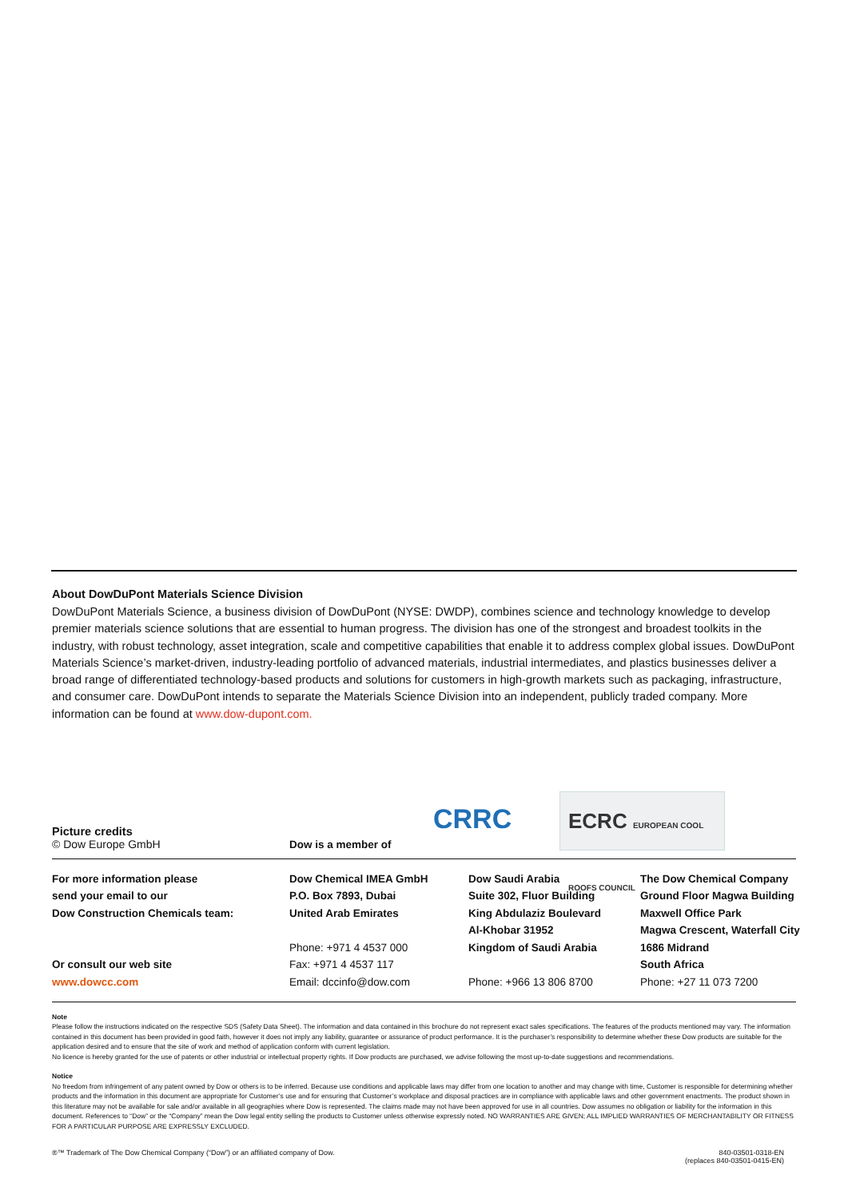About DowDuPont Materials Science Division
DowDuPont Materials Science, a business division of DowDuPont (NYSE: DWDP), combines science and technology knowledge to develop premier materials science solutions that are essential to human progress. The division has one of the strongest and broadest toolkits in the industry, with robust technology, asset integration, scale and competitive capabilities that enable it to address complex global issues. DowDuPont Materials Science’s market-driven, industry-leading portfolio of advanced materials, industrial intermediates, and plastics businesses deliver a broad range of differentiated technology-based products and solutions for customers in high-growth markets such as packaging, infrastructure, and consumer care. DowDuPont intends to separate the Materials Science Division into an independent, publicly traded company. More information can be found at www.dow-dupont.com.
Picture credits
© Dow Europe GmbH
Dow is a member of
CRRC
ECRC EUROPEAN COOL ROOFS COUNCIL
For more information please
send your email to our
Dow Construction Chemicals team:
Or consult our web site
www.dowcc.com
Dow Chemical IMEA GmbH
P.O. Box 7893, Dubai
United Arab Emirates
Phone: +971 4 4537 000
Fax: +971 4 4537 117
Email: dccinfo@dow.com
Dow Saudi Arabia
Suite 302, Fluor Building
King Abdulaziz Boulevard
Al-Khobar 31952
Kingdom of Saudi Arabia
Phone: +966 13 806 8700
The Dow Chemical Company
Ground Floor Magwa Building
Maxwell Office Park
Magwa Crescent, Waterfall City
1686 Midrand
South Africa
Phone: +27 11 073 7200
Note
Please follow the instructions indicated on the respective SDS (Safety Data Sheet). The information and data contained in this brochure do not represent exact sales specifications. The features of the products mentioned may vary. The information contained in this document has been provided in good faith, however it does not imply any liability, guarantee or assurance of product performance. It is the purchaser’s responsibility to determine whether these Dow products are suitable for the application desired and to ensure that the site of work and method of application conform with current legislation.
No licence is hereby granted for the use of patents or other industrial or intellectual property rights. If Dow products are purchased, we advise following the most up-to-date suggestions and recommendations.
Notice
No freedom from infringement of any patent owned by Dow or others is to be inferred. Because use conditions and applicable laws may differ from one location to another and may change with time, Customer is responsible for determining whether products and the information in this document are appropriate for Customer’s use and for ensuring that Customer’s workplace and disposal practices are in compliance with applicable laws and other government enactments. The product shown in this literature may not be available for sale and/or available in all geographies where Dow is represented. The claims made may not have been approved for use in all countries. Dow assumes no obligation or liability for the information in this document. References to “Dow” or the “Company” mean the Dow legal entity selling the products to Customer unless otherwise expressly noted. NO WARRANTIES ARE GIVEN; ALL IMPLIED WARRANTIES OF MERCHANTABILITY OR FITNESS FOR A PARTICULAR PURPOSE ARE EXPRESSLY EXCLUDED.
®™ Trademark of The Dow Chemical Company (“Dow”) or an affiliated company of Dow.
840-03501-0318-EN
(replaces 840-03501-0415-EN)